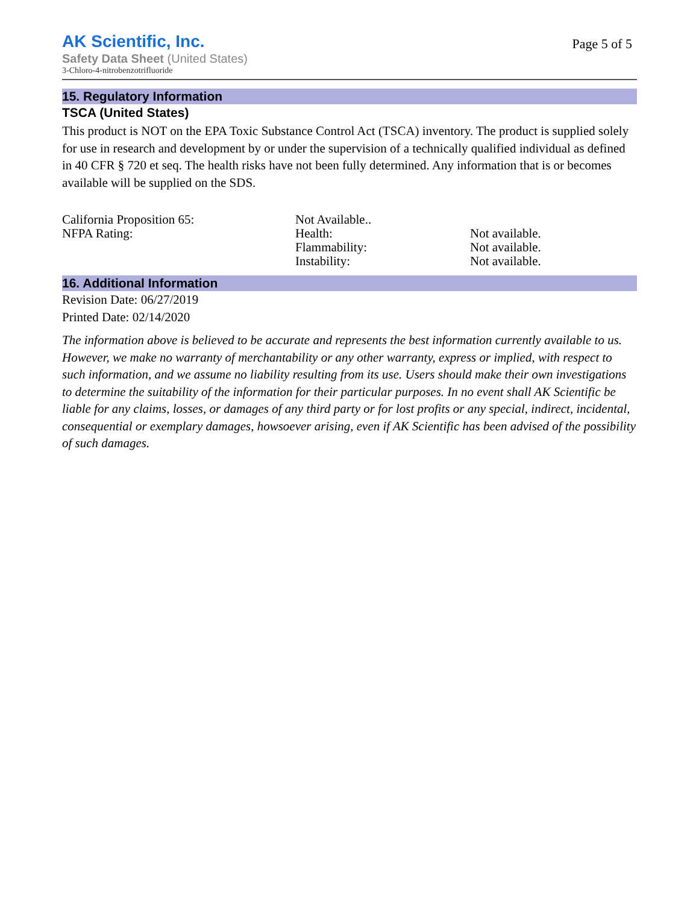AK Scientific, Inc.
Safety Data Sheet (United States)
3-Chloro-4-nitrobenzotrifluoride
Page 5 of 5
15. Regulatory Information
TSCA (United States)
This product is NOT on the EPA Toxic Substance Control Act (TSCA) inventory. The product is supplied solely for use in research and development by or under the supervision of a technically qualified individual as defined in 40 CFR § 720 et seq. The health risks have not been fully determined. Any information that is or becomes available will be supplied on the SDS.
| California Proposition 65: | Not Available.. | |
| NFPA Rating: | Health: | Not available. |
| | Flammability: | Not available. |
| | Instability: | Not available. |
16. Additional Information
Revision Date: 06/27/2019
Printed Date: 02/14/2020
The information above is believed to be accurate and represents the best information currently available to us. However, we make no warranty of merchantability or any other warranty, express or implied, with respect to such information, and we assume no liability resulting from its use. Users should make their own investigations to determine the suitability of the information for their particular purposes. In no event shall AK Scientific be liable for any claims, losses, or damages of any third party or for lost profits or any special, indirect, incidental, consequential or exemplary damages, howsoever arising, even if AK Scientific has been advised of the possibility of such damages.